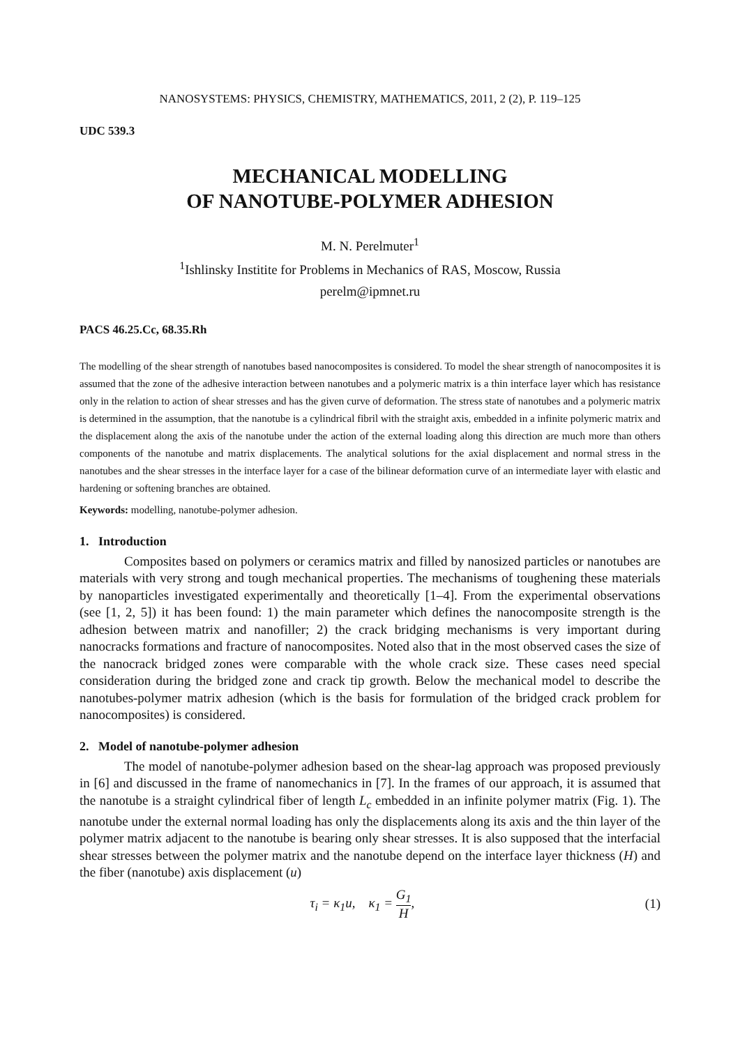NANOSYSTEMS: PHYSICS, CHEMISTRY, MATHEMATICS, 2011, 2 (2), P. 119–125
UDC 539.3
MECHANICAL MODELLING
OF NANOTUBE-POLYMER ADHESION
M. N. Perelmuter<sup>1</sup>
<sup>1</sup> Ishlinsky Institite for Problems in Mechanics of RAS, Moscow, Russia
perelm@ipmnet.ru
PACS 46.25.Cc, 68.35.Rh
The modelling of the shear strength of nanotubes based nanocomposites is considered. To model the shear strength of nanocomposites it is assumed that the zone of the adhesive interaction between nanotubes and a polymeric matrix is a thin interface layer which has resistance only in the relation to action of shear stresses and has the given curve of deformation. The stress state of nanotubes and a polymeric matrix is determined in the assumption, that the nanotube is a cylindrical fibril with the straight axis, embedded in a infinite polymeric matrix and the displacement along the axis of the nanotube under the action of the external loading along this direction are much more than others components of the nanotube and matrix displacements. The analytical solutions for the axial displacement and normal stress in the nanotubes and the shear stresses in the interface layer for a case of the bilinear deformation curve of an intermediate layer with elastic and hardening or softening branches are obtained.
Keywords: modelling, nanotube-polymer adhesion.
1. Introduction
Composites based on polymers or ceramics matrix and filled by nanosized particles or nanotubes are materials with very strong and tough mechanical properties. The mechanisms of toughening these materials by nanoparticles investigated experimentally and theoretically [1–4]. From the experimental observations (see [1, 2, 5]) it has been found: 1) the main parameter which defines the nanocomposite strength is the adhesion between matrix and nanofiller; 2) the crack bridging mechanisms is very important during nanocracks formations and fracture of nanocomposites. Noted also that in the most observed cases the size of the nanocrack bridged zones were comparable with the whole crack size. These cases need special consideration during the bridged zone and crack tip growth. Below the mechanical model to describe the nanotubes-polymer matrix adhesion (which is the basis for formulation of the bridged crack problem for nanocomposites) is considered.
2. Model of nanotube-polymer adhesion
The model of nanotube-polymer adhesion based on the shear-lag approach was proposed previously in [6] and discussed in the frame of nanomechanics in [7]. In the frames of our approach, it is assumed that the nanotube is a straight cylindrical fiber of length L<sub>c</sub> embedded in an infinite polymer matrix (Fig. 1). The nanotube under the external normal loading has only the displacements along its axis and the thin layer of the polymer matrix adjacent to the nanotube is bearing only shear stresses. It is also supposed that the interfacial shear stresses between the polymer matrix and the nanotube depend on the interface layer thickness (H) and the fiber (nanotube) axis displacement (u)
τ<sub>i</sub> = κ<sub>1</sub>u, κ<sub>1</sub> = G<sub>1</sub> H, (1)